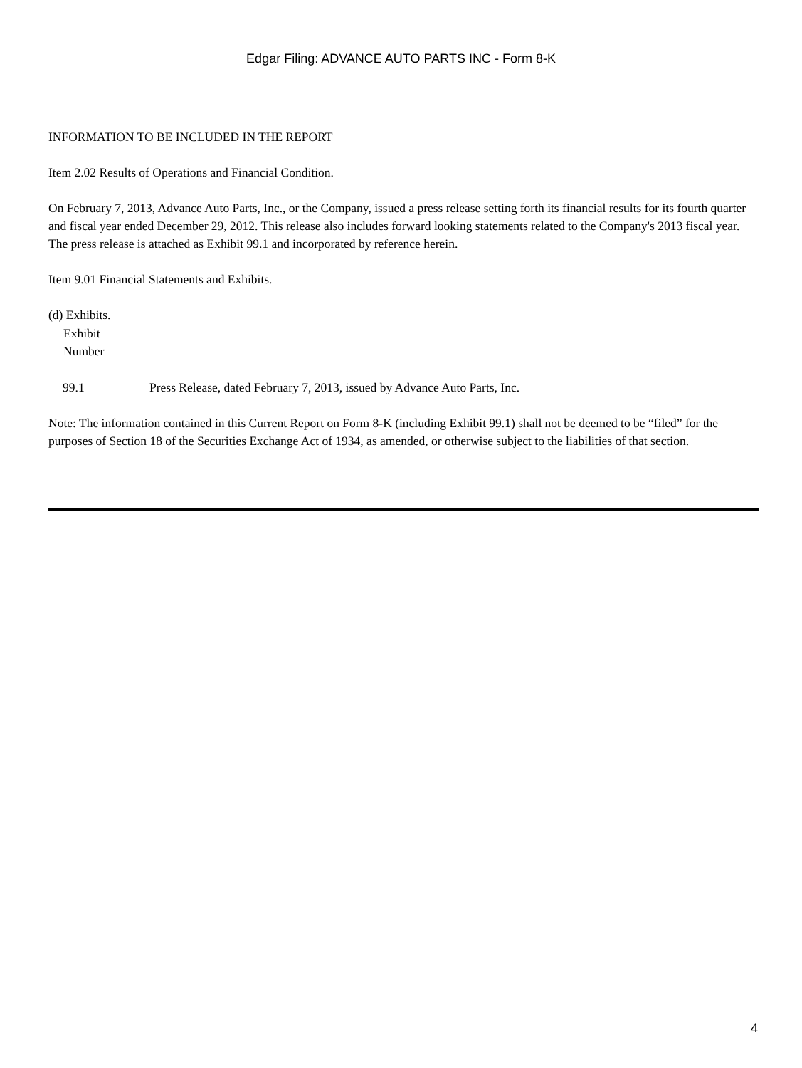Edgar Filing: ADVANCE AUTO PARTS INC - Form 8-K
INFORMATION TO BE INCLUDED IN THE REPORT
Item 2.02 Results of Operations and Financial Condition.
On February 7, 2013, Advance Auto Parts, Inc., or the Company, issued a press release setting forth its financial results for its fourth quarter and fiscal year ended December 29, 2012. This release also includes forward looking statements related to the Company's 2013 fiscal year. The press release is attached as Exhibit 99.1 and incorporated by reference herein.
Item 9.01 Financial Statements and Exhibits.
(d) Exhibits.
| Exhibit Number | |
| --- | --- |
| 99.1 | Press Release, dated February 7, 2013, issued by Advance Auto Parts, Inc. |
Note: The information contained in this Current Report on Form 8-K (including Exhibit 99.1) shall not be deemed to be “filed” for the purposes of Section 18 of the Securities Exchange Act of 1934, as amended, or otherwise subject to the liabilities of that section.
4